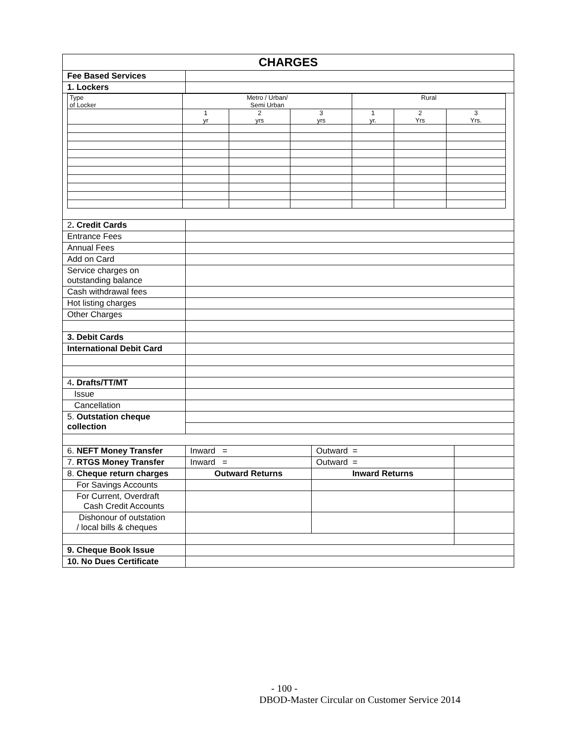| CHARGES | | | |
| Fee Based Services | | | |
| 1. Lockers | | | |
| / Type of Locker / Metro / Urban/ Semi Urban / / / Rural / / / / / 1 yr / 2 yrs / 3 yrs / 1 yr. / 2 Yrs / 3 Yrs. / | | | |
| 2 . Credit Cards | | | |
| Entrance Fees | | | |
| Annual Fees | | | |
| Add on Card | | | |
| Service charges on outstanding balance | | | |
| Cash withdrawal fees | | | |
| Hot listing charges | | | |
| Other Charges | | | |
| 3. Debit Cards | | | |
| International Debit Card | | | |
| 4 . Drafts/TT/MT | | | |
| Issue | | | |
| Cancellation | | | |
| 5. Outstation cheque collection | | | |
| 6. NEFT Money Transfer | Inward = | Outward = | |
| 7. RTGS Money Transfer | Inward = | Outward = | |
| 8. Cheque return charges | Outward Returns | Inward Returns | |
| For Savings Accounts | | | |
| For Current, Overdraft Cash Credit Accounts | | | |
| Dishonour of outstation / local bills & cheques | | | |
| 9. Cheque Book Issue | | | |
| 10. No Dues Certificate | | | |
- 100 -
DBOD-Master Circular on Customer Service 2014